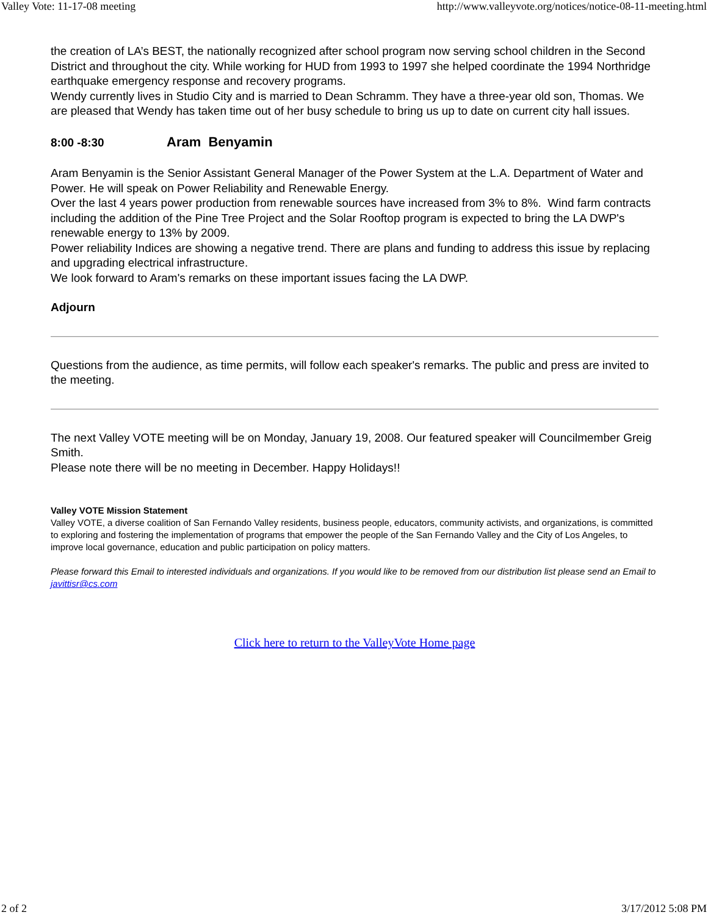Valley Vote: 11-17-08 meeting http://www.valleyvote.org/notices/notice-08-11-meeting.html
the creation of LA’s BEST, the nationally recognized after school program now serving school children in the Second District and throughout the city. While working for HUD from 1993 to 1997 she helped coordinate the 1994 Northridge earthquake emergency response and recovery programs.
Wendy currently lives in Studio City and is married to Dean Schramm. They have a three-year old son, Thomas. We are pleased that Wendy has taken time out of her busy schedule to bring us up to date on current city hall issues.
8:00 -8:30 Aram Benyamin
Aram Benyamin is the Senior Assistant General Manager of the Power System at the L.A. Department of Water and Power. He will speak on Power Reliability and Renewable Energy.
Over the last 4 years power production from renewable sources have increased from 3% to 8%. Wind farm contracts including the addition of the Pine Tree Project and the Solar Rooftop program is expected to bring the LA DWP's renewable energy to 13% by 2009.
Power reliability Indices are showing a negative trend. There are plans and funding to address this issue by replacing and upgrading electrical infrastructure.
We look forward to Aram's remarks on these important issues facing the LA DWP.
Adjourn
Questions from the audience, as time permits, will follow each speaker's remarks. The public and press are invited to the meeting.
The next Valley VOTE meeting will be on Monday, January 19, 2008. Our featured speaker will Councilmember Greig Smith.
Please note there will be no meeting in December. Happy Holidays!!
Valley VOTE Mission Statement
Valley VOTE, a diverse coalition of San Fernando Valley residents, business people, educators, community activists, and organizations, is committed to exploring and fostering the implementation of programs that empower the people of the San Fernando Valley and the City of Los Angeles, to improve local governance, education and public participation on policy matters.
Please forward this Email to interested individuals and organizations. If you would like to be removed from our distribution list please send an Email to javittisr@cs.com
Click here to return to the ValleyVote Home page
2 of 2 3/17/2012 5:08 PM